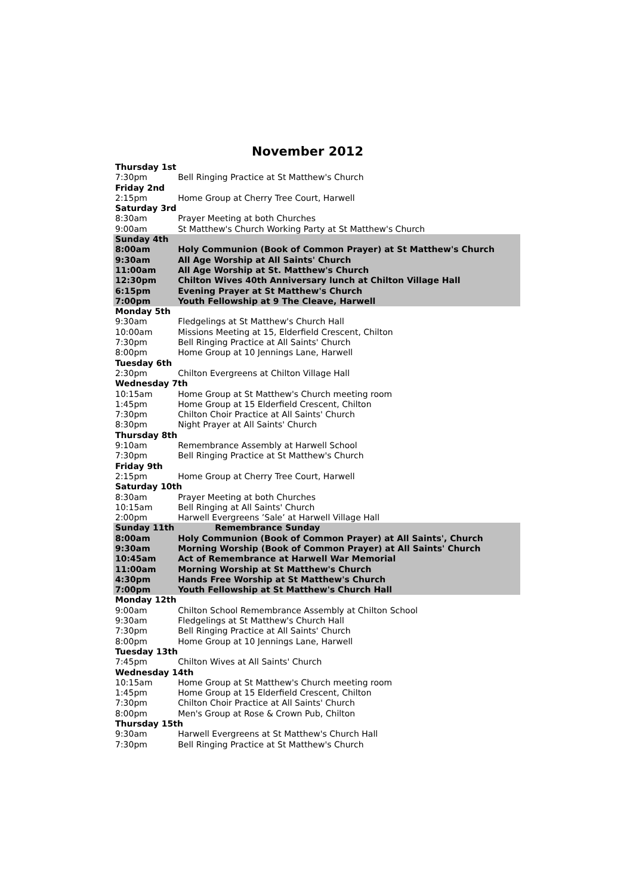November 2012
| Thursday 1st | |
| 7:30pm | Bell Ringing Practice at St Matthew's Church |
| Friday 2nd | |
| 2:15pm | Home Group at Cherry Tree Court, Harwell |
| Saturday 3rd | |
| 8:30am | Prayer Meeting at both Churches |
| 9:00am | St Matthew's Church Working Party at St Matthew's Church |
| Sunday 4th | |
| 8:00am | Holy Communion (Book of Common Prayer) at St Matthew's Church |
| 9:30am | All Age Worship at All Saints' Church |
| 11:00am | All Age Worship at St. Matthew's Church |
| 12:30pm | Chilton Wives 40th Anniversary lunch at Chilton Village Hall |
| 6:15pm | Evening Prayer at St Matthew's Church |
| 7:00pm | Youth Fellowship at 9 The Cleave, Harwell |
| Monday 5th | |
| 9:30am | Fledgelings at St Matthew's Church Hall |
| 10:00am | Missions Meeting at 15, Elderfield Crescent, Chilton |
| 7:30pm | Bell Ringing Practice at All Saints' Church |
| 8:00pm | Home Group at 10 Jennings Lane, Harwell |
| Tuesday 6th | |
| 2:30pm | Chilton Evergreens at Chilton Village Hall |
| Wednesday 7th | |
| 10:15am | Home Group at St Matthew's Church meeting room |
| 1:45pm | Home Group at 15 Elderfield Crescent, Chilton |
| 7:30pm | Chilton Choir Practice at All Saints' Church |
| 8:30pm | Night Prayer at All Saints' Church |
| Thursday 8th | |
| 9:10am | Remembrance Assembly at Harwell School |
| 7:30pm | Bell Ringing Practice at St Matthew's Church |
| Friday 9th | |
| 2:15pm | Home Group at Cherry Tree Court, Harwell |
| Saturday 10th | |
| 8:30am | Prayer Meeting at both Churches |
| 10:15am | Bell Ringing at All Saints' Church |
| 2:00pm | Harwell Evergreens ’Sale’ at Harwell Village Hall |
| Sunday 11th | Remembrance Sunday |
| 8:00am | Holy Communion (Book of Common Prayer) at All Saints', Church |
| 9:30am | Morning Worship (Book of Common Prayer) at All Saints' Church |
| 10:45am | Act of Remembrance at Harwell War Memorial |
| 11:00am | Morning Worship at St Matthew's Church |
| 4:30pm | Hands Free Worship at St Matthew's Church |
| 7:00pm | Youth Fellowship at St Matthew's Church Hall |
| Monday 12th | |
| 9:00am | Chilton School Remembrance Assembly at Chilton School |
| 9:30am | Fledgelings at St Matthew's Church Hall |
| 7:30pm | Bell Ringing Practice at All Saints' Church |
| 8:00pm | Home Group at 10 Jennings Lane, Harwell |
| Tuesday 13th | |
| 7:45pm | Chilton Wives at All Saints' Church |
| Wednesday 14th | |
| 10:15am | Home Group at St Matthew's Church meeting room |
| 1:45pm | Home Group at 15 Elderfield Crescent, Chilton |
| 7:30pm | Chilton Choir Practice at All Saints' Church |
| 8:00pm | Men's Group at Rose & Crown Pub, Chilton |
| Thursday 15th | |
| 9:30am | Harwell Evergreens at St Matthew's Church Hall |
| 7:30pm | Bell Ringing Practice at St Matthew's Church |